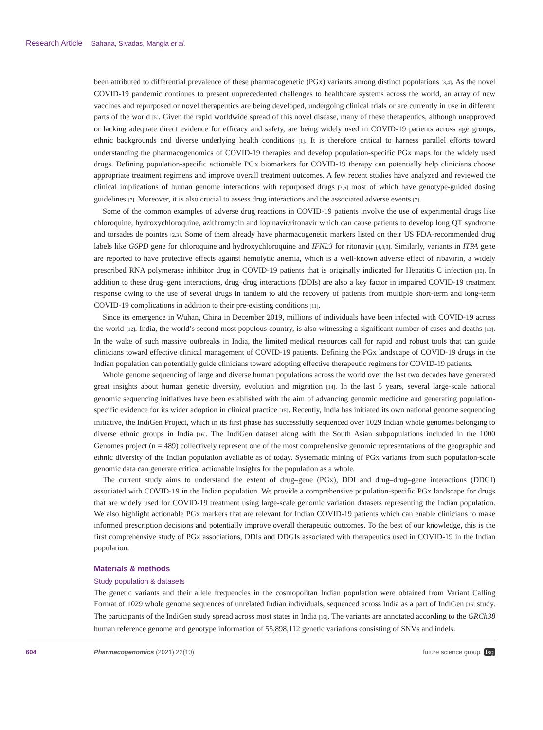Research Article Sahana, Sivadas, Mangla et al.
been attributed to differential prevalence of these pharmacogenetic (PGx) variants among distinct populations [3,4]. As the novel COVID-19 pandemic continues to present unprecedented challenges to healthcare systems across the world, an array of new vaccines and repurposed or novel therapeutics are being developed, undergoing clinical trials or are currently in use in different parts of the world [5]. Given the rapid worldwide spread of this novel disease, many of these therapeutics, although unapproved or lacking adequate direct evidence for efficacy and safety, are being widely used in COVID-19 patients across age groups, ethnic backgrounds and diverse underlying health conditions [1]. It is therefore critical to harness parallel efforts toward understanding the pharmacogenomics of COVID-19 therapies and develop population-specific PGx maps for the widely used drugs. Defining population-specific actionable PGx biomarkers for COVID-19 therapy can potentially help clinicians choose appropriate treatment regimens and improve overall treatment outcomes. A few recent studies have analyzed and reviewed the clinical implications of human genome interactions with repurposed drugs [3,6] most of which have genotype-guided dosing guidelines [7]. Moreover, it is also crucial to assess drug interactions and the associated adverse events [7].
Some of the common examples of adverse drug reactions in COVID-19 patients involve the use of experimental drugs like chloroquine, hydroxychloroquine, azithromycin and lopinavir/ritonavir which can cause patients to develop long QT syndrome and torsades de pointes [2,3]. Some of them already have pharmacogenetic markers listed on their US FDA-recommended drug labels like G6PD gene for chloroquine and hydroxychloroquine and IFNL3 for ritonavir [4,8,9]. Similarly, variants in ITPA gene are reported to have protective effects against hemolytic anemia, which is a well-known adverse effect of ribavirin, a widely prescribed RNA polymerase inhibitor drug in COVID-19 patients that is originally indicated for Hepatitis C infection [10]. In addition to these drug–gene interactions, drug–drug interactions (DDIs) are also a key factor in impaired COVID-19 treatment response owing to the use of several drugs in tandem to aid the recovery of patients from multiple short-term and long-term COVID-19 complications in addition to their pre-existing conditions [11].
Since its emergence in Wuhan, China in December 2019, millions of individuals have been infected with COVID-19 across the world [12]. India, the world’s second most populous country, is also witnessing a significant number of cases and deaths [13]. In the wake of such massive outbreaks in India, the limited medical resources call for rapid and robust tools that can guide clinicians toward effective clinical management of COVID-19 patients. Defining the PGx landscape of COVID-19 drugs in the Indian population can potentially guide clinicians toward adopting effective therapeutic regimens for COVID-19 patients.
Whole genome sequencing of large and diverse human populations across the world over the last two decades have generated great insights about human genetic diversity, evolution and migration [14]. In the last 5 years, several large-scale national genomic sequencing initiatives have been established with the aim of advancing genomic medicine and generating population-specific evidence for its wider adoption in clinical practice [15]. Recently, India has initiated its own national genome sequencing initiative, the IndiGen Project, which in its first phase has successfully sequenced over 1029 Indian whole genomes belonging to diverse ethnic groups in India [16]. The IndiGen dataset along with the South Asian subpopulations included in the 1000 Genomes project (n = 489) collectively represent one of the most comprehensive genomic representations of the geographic and ethnic diversity of the Indian population available as of today. Systematic mining of PGx variants from such population-scale genomic data can generate critical actionable insights for the population as a whole.
The current study aims to understand the extent of drug–gene (PGx), DDI and drug–drug–gene interactions (DDGI) associated with COVID-19 in the Indian population. We provide a comprehensive population-specific PGx landscape for drugs that are widely used for COVID-19 treatment using large-scale genomic variation datasets representing the Indian population. We also highlight actionable PGx markers that are relevant for Indian COVID-19 patients which can enable clinicians to make informed prescription decisions and potentially improve overall therapeutic outcomes. To the best of our knowledge, this is the first comprehensive study of PGx associations, DDIs and DDGIs associated with therapeutics used in COVID-19 in the Indian population.
Materials & methods
Study population & datasets
The genetic variants and their allele frequencies in the cosmopolitan Indian population were obtained from Variant Calling Format of 1029 whole genome sequences of unrelated Indian individuals, sequenced across India as a part of IndiGen [16] study. The participants of the IndiGen study spread across most states in India [16]. The variants are annotated according to the GRCh38 human reference genome and genotype information of 55,898,112 genetic variations consisting of SNVs and indels.
604 Pharmacogenomics (2021) 22(10) future science group fsg